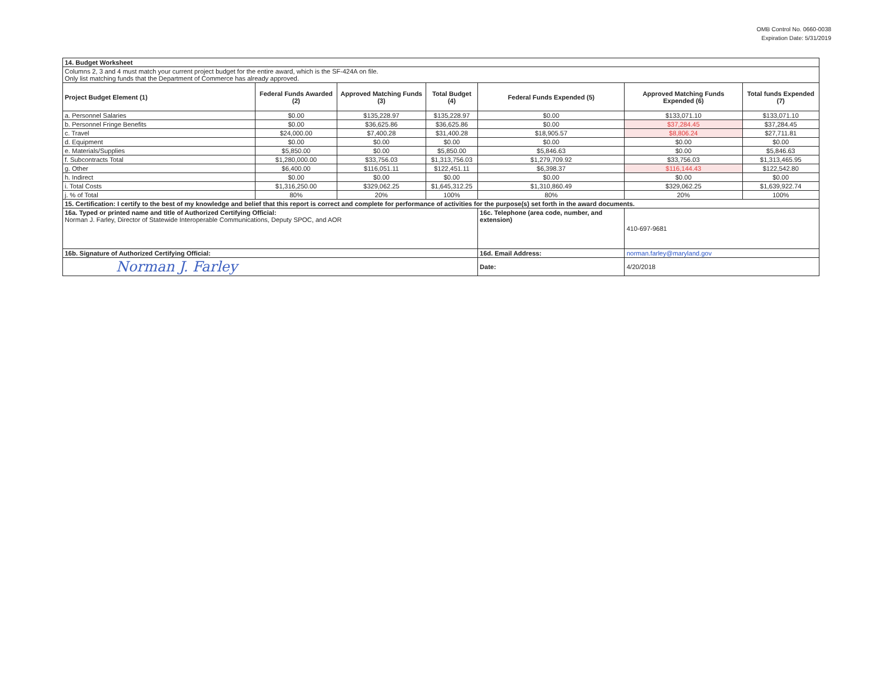OMB Control No. 0660-0038
Expiration Date: 5/31/2019
| 14. Budget Worksheet | | | | | | |
| Columns 2, 3 and 4 must match your current project budget for the entire award, which is the SF-424A on file. Only list matching funds that the Department of Commerce has already approved. | | | | | | |
| Project Budget Element (1) | Federal Funds Awarded (2) | Approved Matching Funds (3) | Total Budget (4) | Federal Funds Expended (5) | Approved Matching Funds Expended (6) | Total funds Expended (7) |
| a. Personnel Salaries | $0.00 | $135,228.97 | $135,228.97 | $0.00 | $133,071.10 | $133,071.10 |
| b. Personnel Fringe Benefits | $0.00 | $36,625.86 | $36,625.86 | $0.00 | $37,284.45 | $37,284.45 |
| c. Travel | $24,000.00 | $7,400.28 | $31,400.28 | $18,905.57 | $8,806.24 | $27,711.81 |
| d. Equipment | $0.00 | $0.00 | $0.00 | $0.00 | $0.00 | $0.00 |
| e. Materials/Supplies | $5,850.00 | $0.00 | $5,850.00 | $5,846.63 | $0.00 | $5,846.63 |
| f. Subcontracts Total | $1,280,000.00 | $33,756.03 | $1,313,756.03 | $1,279,709.92 | $33,756.03 | $1,313,465.95 |
| g. Other | $6,400.00 | $116,051.11 | $122,451.11 | $6,398.37 | $116,144.43 | $122,542.80 |
| h. Indirect | $0.00 | $0.00 | $0.00 | $0.00 | $0.00 | $0.00 |
| i. Total Costs | $1,316,250.00 | $329,062.25 | $1,645,312.25 | $1,310,860.49 | $329,062.25 | $1,639,922.74 |
| j. % of Total | 80% | 20% | 100% | 80% | 20% | 100% |
| 15. Certification: I certify to the best of my knowledge and belief that this report is correct and complete for performance of activities for the purpose(s) set forth in the award documents. | | | | | | |
| 16a. Typed or printed name and title of Authorized Certifying Official: Norman J. Farley, Director of Statewide Interoperable Communications, Deputy SPOC, and AOR | | | | 16c. Telephone (area code, number, and extension) | 410-697-9681 | |
| 16b. Signature of Authorized Certifying Official: | | | | 16d. Email Address: | norman.farley@maryland.gov | |
| Norman J. Farley | | | | Date: | 4/20/2018 | |